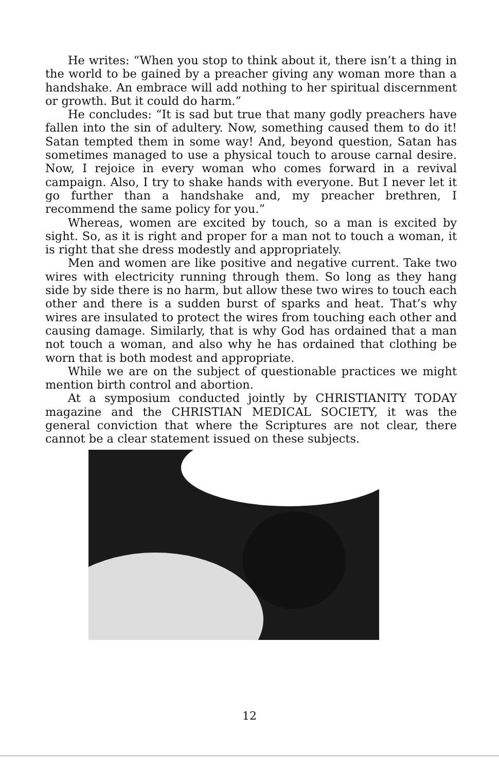He writes: “When you stop to think about it, there isn’t a thing in the world to be gained by a preacher giving any woman more than a handshake. An embrace will add nothing to her spiritual discernment or growth. But it could do harm.”
He concludes: “It is sad but true that many godly preachers have fallen into the sin of adultery. Now, something caused them to do it! Satan tempted them in some way! And, beyond question, Satan has sometimes managed to use a physical touch to arouse carnal desire. Now, I rejoice in every woman who comes forward in a revival campaign. Also, I try to shake hands with everyone. But I never let it go further than a handshake and, my preacher brethren, I recommend the same policy for you.”
Whereas, women are excited by touch, so a man is excited by sight. So, as it is right and proper for a man not to touch a woman, it is right that she dress modestly and appropriately.
Men and women are like positive and negative current. Take two wires with electricity running through them. So long as they hang side by side there is no harm, but allow these two wires to touch each other and there is a sudden burst of sparks and heat. That’s why wires are insulated to protect the wires from touching each other and causing damage. Similarly, that is why God has ordained that a man not touch a woman, and also why he has ordained that clothing be worn that is both modest and appropriate.
While we are on the subject of questionable practices we might mention birth control and abortion.
At a symposium conducted jointly by CHRISTIANITY TODAY magazine and the CHRISTIAN MEDICAL SOCIETY, it was the general conviction that where the Scriptures are not clear, there cannot be a clear statement issued on these subjects.
12